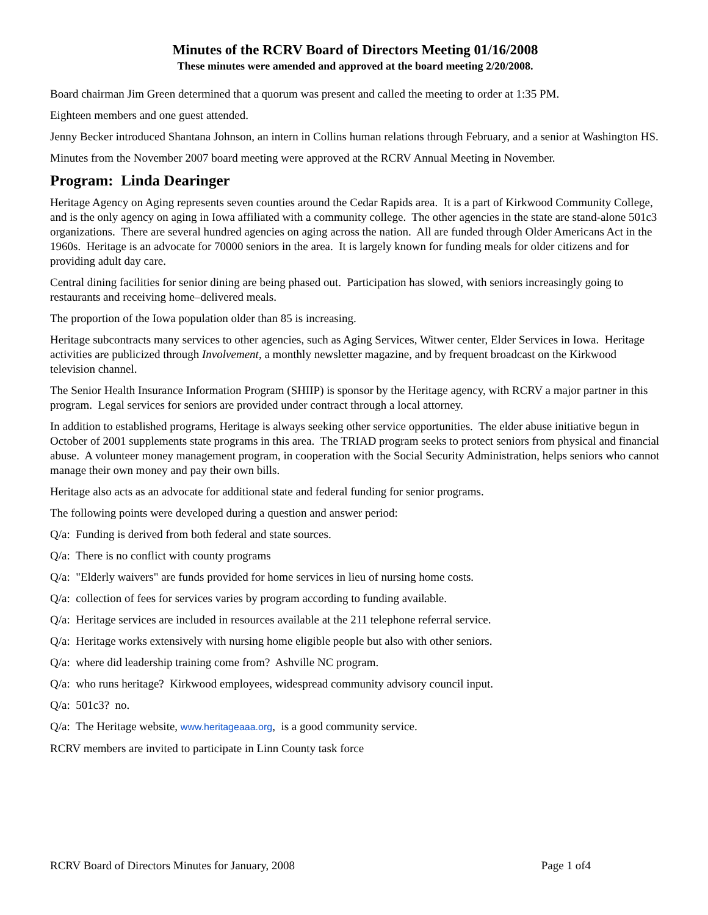Minutes of the RCRV Board of Directors Meeting 01/16/2008
These minutes were amended and approved at the board meeting 2/20/2008.
Board chairman Jim Green determined that a quorum was present and called the meeting to order at 1:35 PM.
Eighteen members and one guest attended.
Jenny Becker introduced Shantana Johnson, an intern in Collins human relations through February, and a senior at Washington HS.
Minutes from the November 2007 board meeting were approved at the RCRV Annual Meeting in November.
Program: Linda Dearinger
Heritage Agency on Aging represents seven counties around the Cedar Rapids area. It is a part of Kirkwood Community College, and is the only agency on aging in Iowa affiliated with a community college. The other agencies in the state are stand-alone 501c3 organizations. There are several hundred agencies on aging across the nation. All are funded through Older Americans Act in the 1960s. Heritage is an advocate for 70000 seniors in the area. It is largely known for funding meals for older citizens and for providing adult day care.
Central dining facilities for senior dining are being phased out. Participation has slowed, with seniors increasingly going to restaurants and receiving home–delivered meals.
The proportion of the Iowa population older than 85 is increasing.
Heritage subcontracts many services to other agencies, such as Aging Services, Witwer center, Elder Services in Iowa. Heritage activities are publicized through Involvement, a monthly newsletter magazine, and by frequent broadcast on the Kirkwood television channel.
The Senior Health Insurance Information Program (SHIIP) is sponsor by the Heritage agency, with RCRV a major partner in this program. Legal services for seniors are provided under contract through a local attorney.
In addition to established programs, Heritage is always seeking other service opportunities. The elder abuse initiative begun in October of 2001 supplements state programs in this area. The TRIAD program seeks to protect seniors from physical and financial abuse. A volunteer money management program, in cooperation with the Social Security Administration, helps seniors who cannot manage their own money and pay their own bills.
Heritage also acts as an advocate for additional state and federal funding for senior programs.
The following points were developed during a question and answer period:
Q/a: Funding is derived from both federal and state sources.
Q/a: There is no conflict with county programs
Q/a: "Elderly waivers" are funds provided for home services in lieu of nursing home costs.
Q/a: collection of fees for services varies by program according to funding available.
Q/a: Heritage services are included in resources available at the 211 telephone referral service.
Q/a: Heritage works extensively with nursing home eligible people but also with other seniors.
Q/a: where did leadership training come from? Ashville NC program.
Q/a: who runs heritage? Kirkwood employees, widespread community advisory council input.
Q/a: 501c3? no.
Q/a: The Heritage website, www.heritageaaa.org, is a good community service.
RCRV members are invited to participate in Linn County task force
RCRV Board of Directors Minutes for January, 2008 Page 1 of4